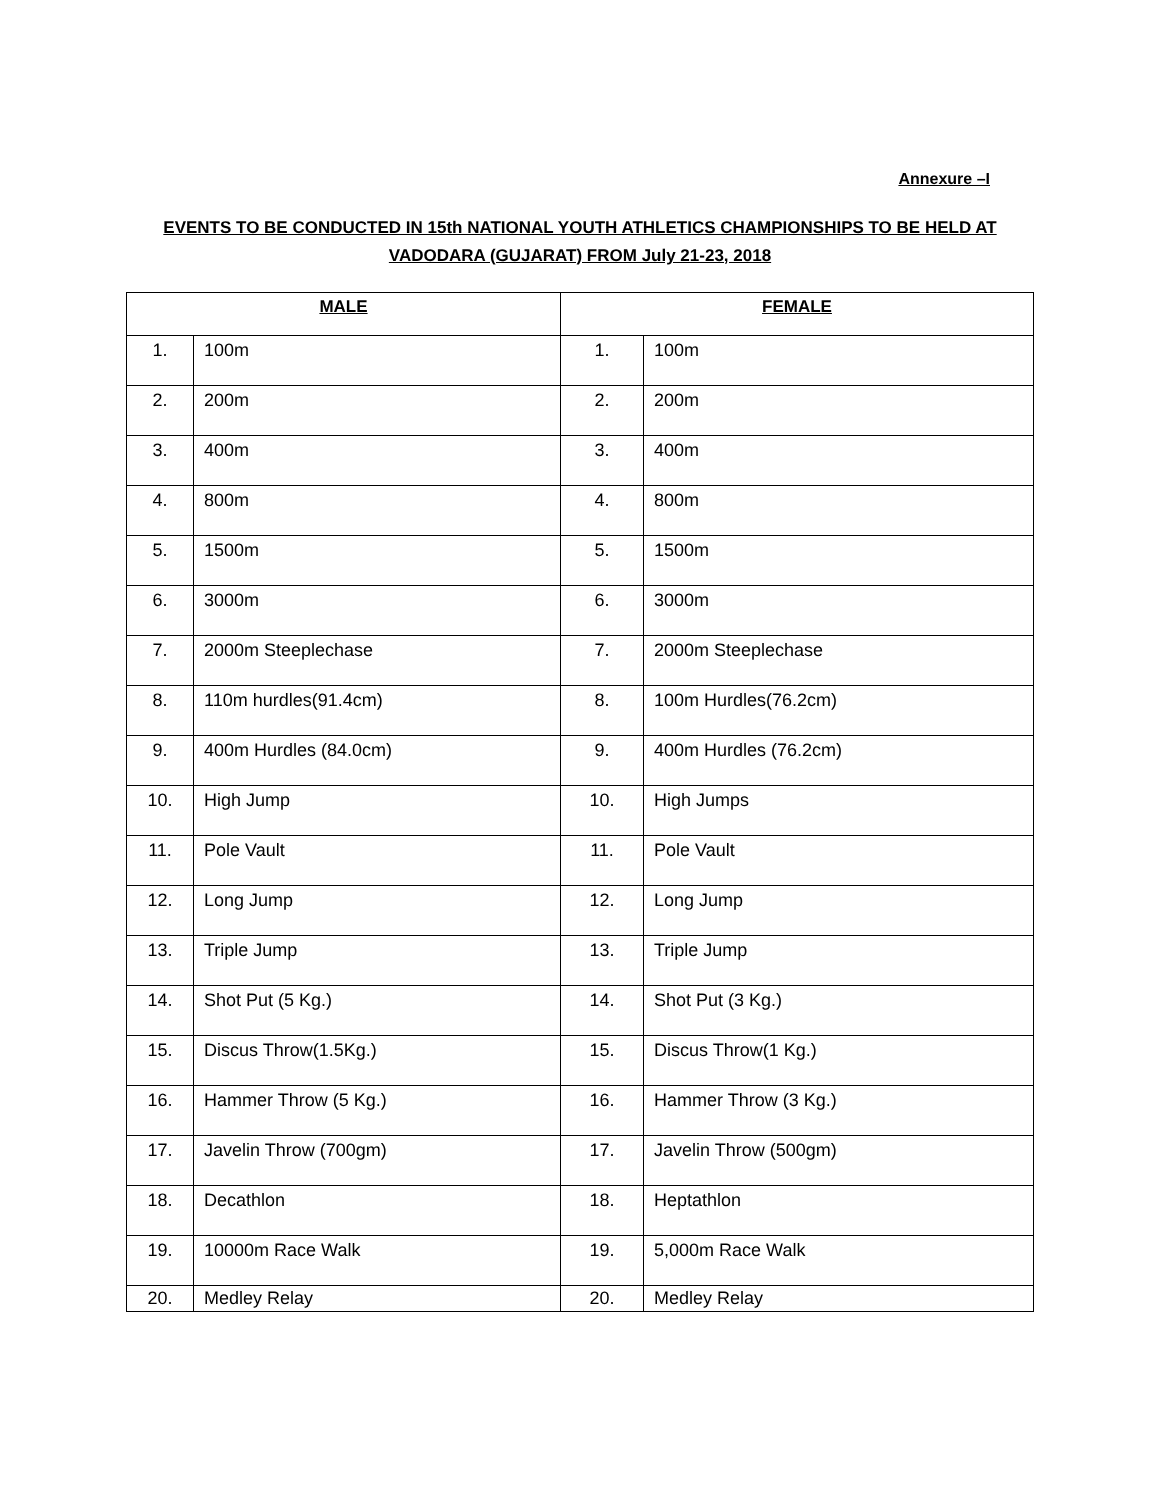Annexure –I
EVENTS TO BE CONDUCTED IN 15th NATIONAL YOUTH ATHLETICS CHAMPIONSHIPS TO BE HELD AT VADODARA (GUJARAT) FROM July 21-23, 2018
| MALE | | FEMALE | |
| --- | --- | --- | --- |
| 1. | 100m | 1. | 100m |
| 2. | 200m | 2. | 200m |
| 3. | 400m | 3. | 400m |
| 4. | 800m | 4. | 800m |
| 5. | 1500m | 5. | 1500m |
| 6. | 3000m | 6. | 3000m |
| 7. | 2000m Steeplechase | 7. | 2000m Steeplechase |
| 8. | 110m hurdles(91.4cm) | 8. | 100m Hurdles(76.2cm) |
| 9. | 400m Hurdles (84.0cm) | 9. | 400m Hurdles (76.2cm) |
| 10. | High Jump | 10. | High Jumps |
| 11. | Pole Vault | 11. | Pole Vault |
| 12. | Long Jump | 12. | Long Jump |
| 13. | Triple Jump | 13. | Triple Jump |
| 14. | Shot Put (5 Kg.) | 14. | Shot Put (3 Kg.) |
| 15. | Discus Throw(1.5Kg.) | 15. | Discus Throw(1 Kg.) |
| 16. | Hammer Throw (5 Kg.) | 16. | Hammer Throw (3 Kg.) |
| 17. | Javelin Throw (700gm) | 17. | Javelin Throw (500gm) |
| 18. | Decathlon | 18. | Heptathlon |
| 19. | 10000m Race Walk | 19. | 5,000m Race Walk |
| 20. | Medley Relay | 20. | Medley Relay |